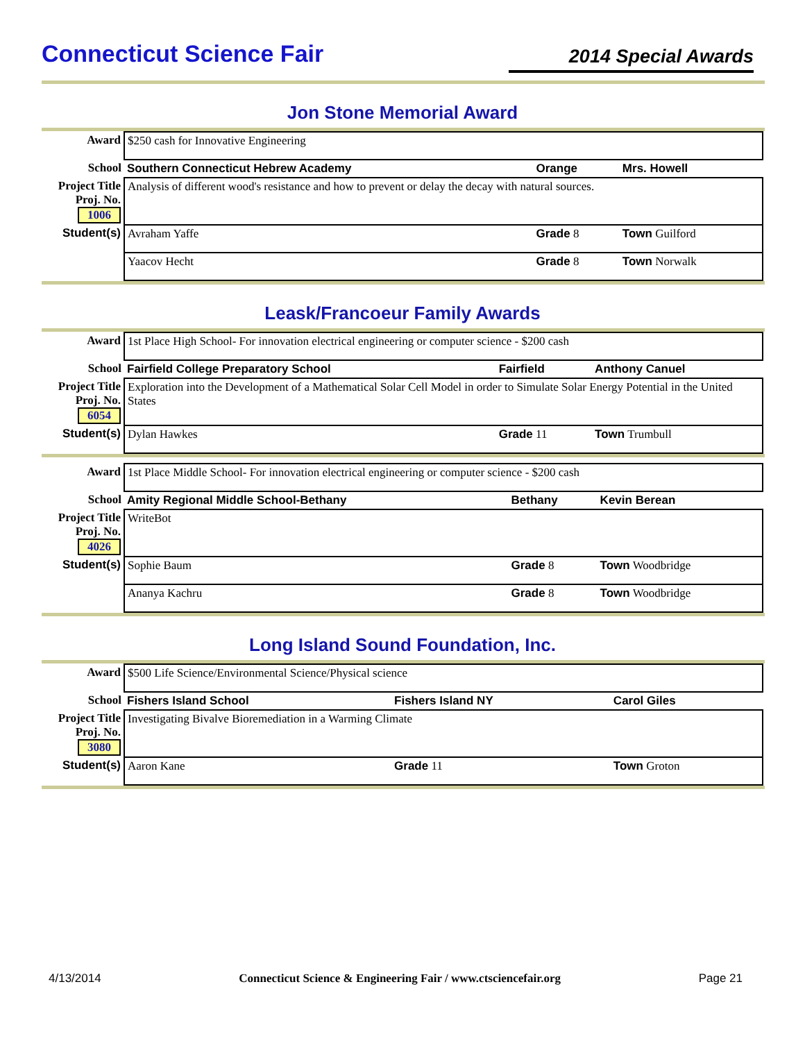Connecticut Science Fair 2014 Special Awards
Jon Stone Memorial Award
| Award | $250 cash for Innovative Engineering | | |
| School | Southern Connecticut Hebrew Academy | Orange | Mrs. Howell |
| Project Title Proj. No. 1006 | Analysis of different wood's resistance and how to prevent or delay the decay with natural sources. | | |
| Student(s) | Avraham Yaffe | Grade 8 | Town Guilford |
| | Yaacov Hecht | Grade 8 | Town Norwalk |
Leask/Francoeur Family Awards
| Award | 1st Place High School- For innovation electrical engineering or computer science - $200 cash | | |
| School | Fairfield College Preparatory School | Fairfield | Anthony Canuel |
| Project Title Proj. No. 6054 | Exploration into the Development of a Mathematical Solar Cell Model in order to Simulate Solar Energy Potential in the United States | | |
| Student(s) | Dylan Hawkes | Grade 11 | Town Trumbull |
| Award | 1st Place Middle School- For innovation electrical engineering or computer science - $200 cash | | |
| School | Amity Regional Middle School-Bethany | Bethany | Kevin Berean |
| Project Title Proj. No. 4026 | WriteBot | | |
| Student(s) | Sophie Baum | Grade 8 | Town Woodbridge |
| | Ananya Kachru | Grade 8 | Town Woodbridge |
Long Island Sound Foundation, Inc.
| Award | $500 Life Science/Environmental Science/Physical science | | |
| School | Fishers Island School | Fishers Island NY | Carol Giles |
| Project Title Proj. No. 3080 | Investigating Bivalve Bioremediation in a Warming Climate | | |
| Student(s) | Aaron Kane | Grade 11 | Town Groton |
4/13/2014 Connecticut Science & Engineering Fair / www.ctsciencefair.org Page 21